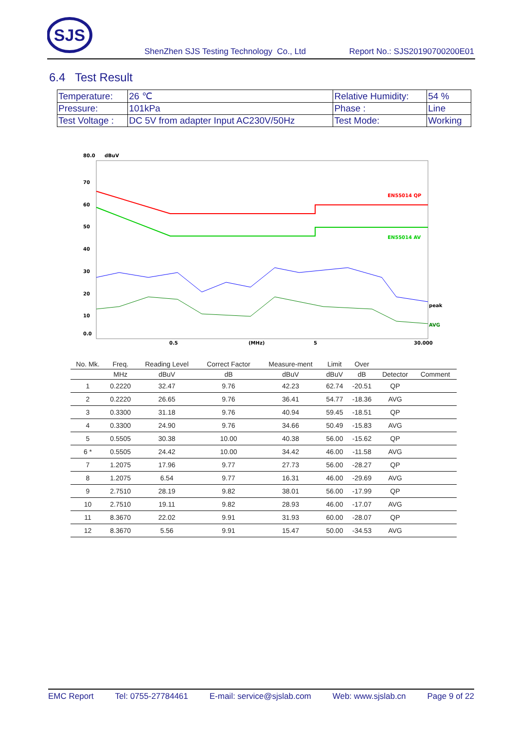SJS
ShenZhen SJS Testing Technology Co., Ltd Report No.: SJS20190700200E01
6.4 Test Result
| Temperature: | 26 ℃ | Relative Humidity: | 54 % |
| Pressure: | 101kPa | Phase : | Line |
| Test Voltage : | DC 5V from adapter Input AC230V/50Hz | Test Mode: | Working |
80.0
dBuV
70
60
50
40
30
20
10
0.0
0.5
(MHz)
5
30.000
EN55014 QP
EN55014 AV
peak
AVG
| No. Mk. | Freq. | Reading Level | Correct Factor | Measure-ment | Limit | Over | | |
| --- | --- | --- | --- | --- | --- | --- | --- | --- |
| | MHz | dBuV | dB | dBuV | dBuV | dB | Detector | Comment |
| 1 | 0.2220 | 32.47 | 9.76 | 42.23 | 62.74 | -20.51 | QP | |
| 2 | 0.2220 | 26.65 | 9.76 | 36.41 | 54.77 | -18.36 | AVG | |
| 3 | 0.3300 | 31.18 | 9.76 | 40.94 | 59.45 | -18.51 | QP | |
| 4 | 0.3300 | 24.90 | 9.76 | 34.66 | 50.49 | -15.83 | AVG | |
| 5 | 0.5505 | 30.38 | 10.00 | 40.38 | 56.00 | -15.62 | QP | |
| 6 * | 0.5505 | 24.42 | 10.00 | 34.42 | 46.00 | -11.58 | AVG | |
| 7 | 1.2075 | 17.96 | 9.77 | 27.73 | 56.00 | -28.27 | QP | |
| 8 | 1.2075 | 6.54 | 9.77 | 16.31 | 46.00 | -29.69 | AVG | |
| 9 | 2.7510 | 28.19 | 9.82 | 38.01 | 56.00 | -17.99 | QP | |
| 10 | 2.7510 | 19.11 | 9.82 | 28.93 | 46.00 | -17.07 | AVG | |
| 11 | 8.3670 | 22.02 | 9.91 | 31.93 | 60.00 | -28.07 | QP | |
| 12 | 8.3670 | 5.56 | 9.91 | 15.47 | 50.00 | -34.53 | AVG | |
EMC Report Tel: 0755-27784461 E-mail: service@sjslab.com Web: www.sjslab.cn Page 9 of 22